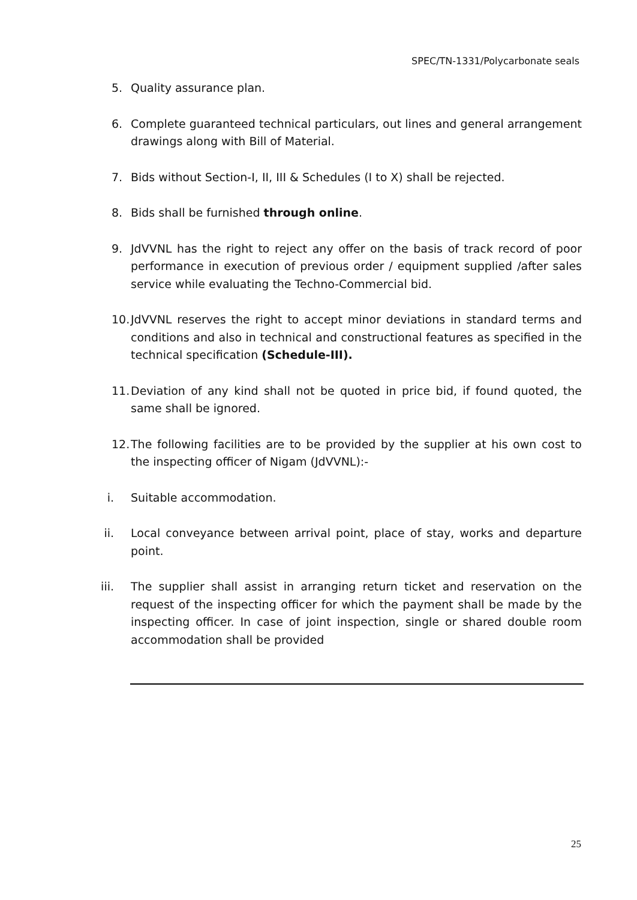SPEC/TN-1331/Polycarbonate seals
5. Quality assurance plan.
6. Complete guaranteed technical particulars, out lines and general arrangement drawings along with Bill of Material.
7. Bids without Section-I, II, III & Schedules (I to X) shall be rejected.
8. Bids shall be furnished through online.
9. JdVVNL has the right to reject any offer on the basis of track record of poor performance in execution of previous order / equipment supplied /after sales service while evaluating the Techno-Commercial bid.
10. JdVVNL reserves the right to accept minor deviations in standard terms and conditions and also in technical and constructional features as specified in the technical specification (Schedule-III).
11. Deviation of any kind shall not be quoted in price bid, if found quoted, the same shall be ignored.
12. The following facilities are to be provided by the supplier at his own cost to the inspecting officer of Nigam (JdVVNL):-
i. Suitable accommodation.
ii. Local conveyance between arrival point, place of stay, works and departure point.
iii. The supplier shall assist in arranging return ticket and reservation on the request of the inspecting officer for which the payment shall be made by the inspecting officer. In case of joint inspection, single or shared double room accommodation shall be provided
25